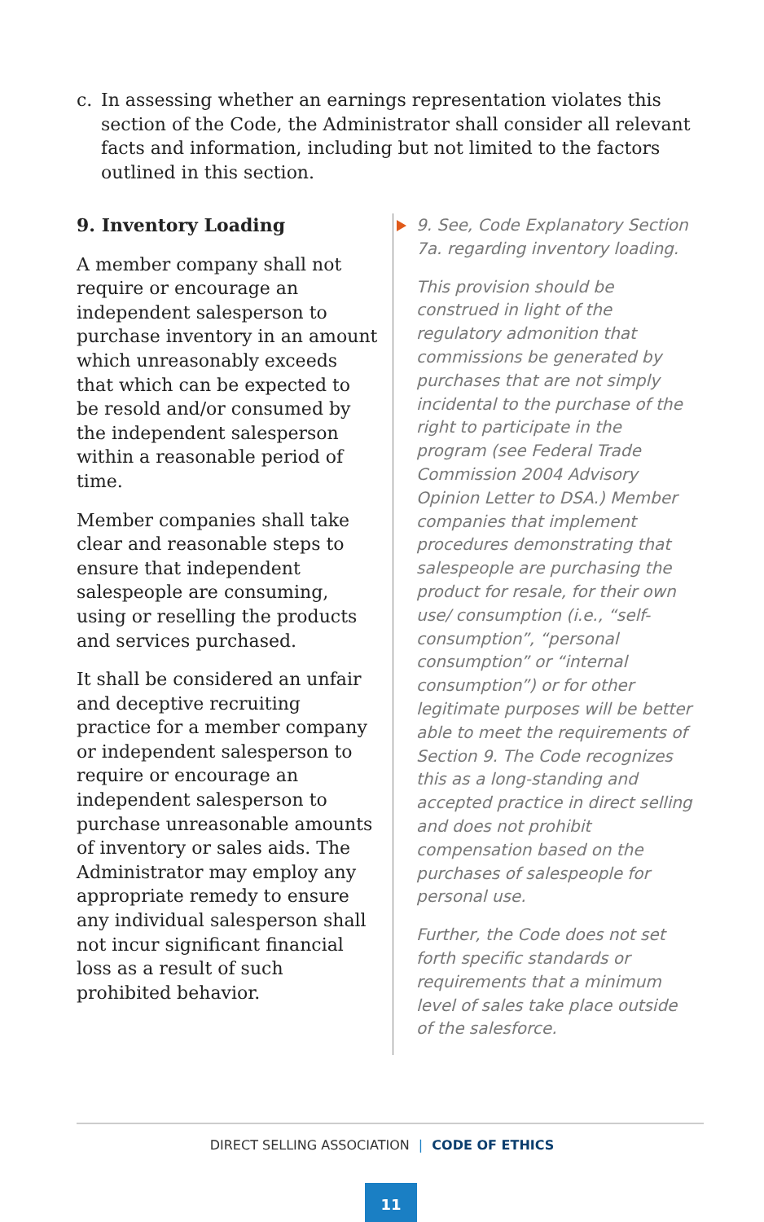c. In assessing whether an earnings representation violates this section of the Code, the Administrator shall consider all relevant facts and information, including but not limited to the factors outlined in this section.
9. Inventory Loading
A member company shall not require or encourage an independent salesperson to purchase inventory in an amount which unreasonably exceeds that which can be expected to be resold and/or consumed by the independent salesperson within a reasonable period of time.
Member companies shall take clear and reasonable steps to ensure that independent salespeople are consuming, using or reselling the products and services purchased.
It shall be considered an unfair and deceptive recruiting practice for a member company or independent salesperson to require or encourage an independent salesperson to purchase unreasonable amounts of inventory or sales aids. The Administrator may employ any appropriate remedy to ensure any individual salesperson shall not incur significant financial loss as a result of such prohibited behavior.
9. See, Code Explanatory Section 7a. regarding inventory loading.
This provision should be construed in light of the regulatory admonition that commissions be generated by purchases that are not simply incidental to the purchase of the right to participate in the program (see Federal Trade Commission 2004 Advisory Opinion Letter to DSA.) Member companies that implement procedures demonstrating that salespeople are purchasing the product for resale, for their own use/ consumption (i.e., “self-consumption”, “personal consumption” or “internal consumption”) or for other legitimate purposes will be better able to meet the requirements of Section 9. The Code recognizes this as a long-standing and accepted practice in direct selling and does not prohibit compensation based on the purchases of salespeople for personal use.
Further, the Code does not set forth specific standards or requirements that a minimum level of sales take place outside of the salesforce.
DIRECT SELLING ASSOCIATION | CODE OF ETHICS
11